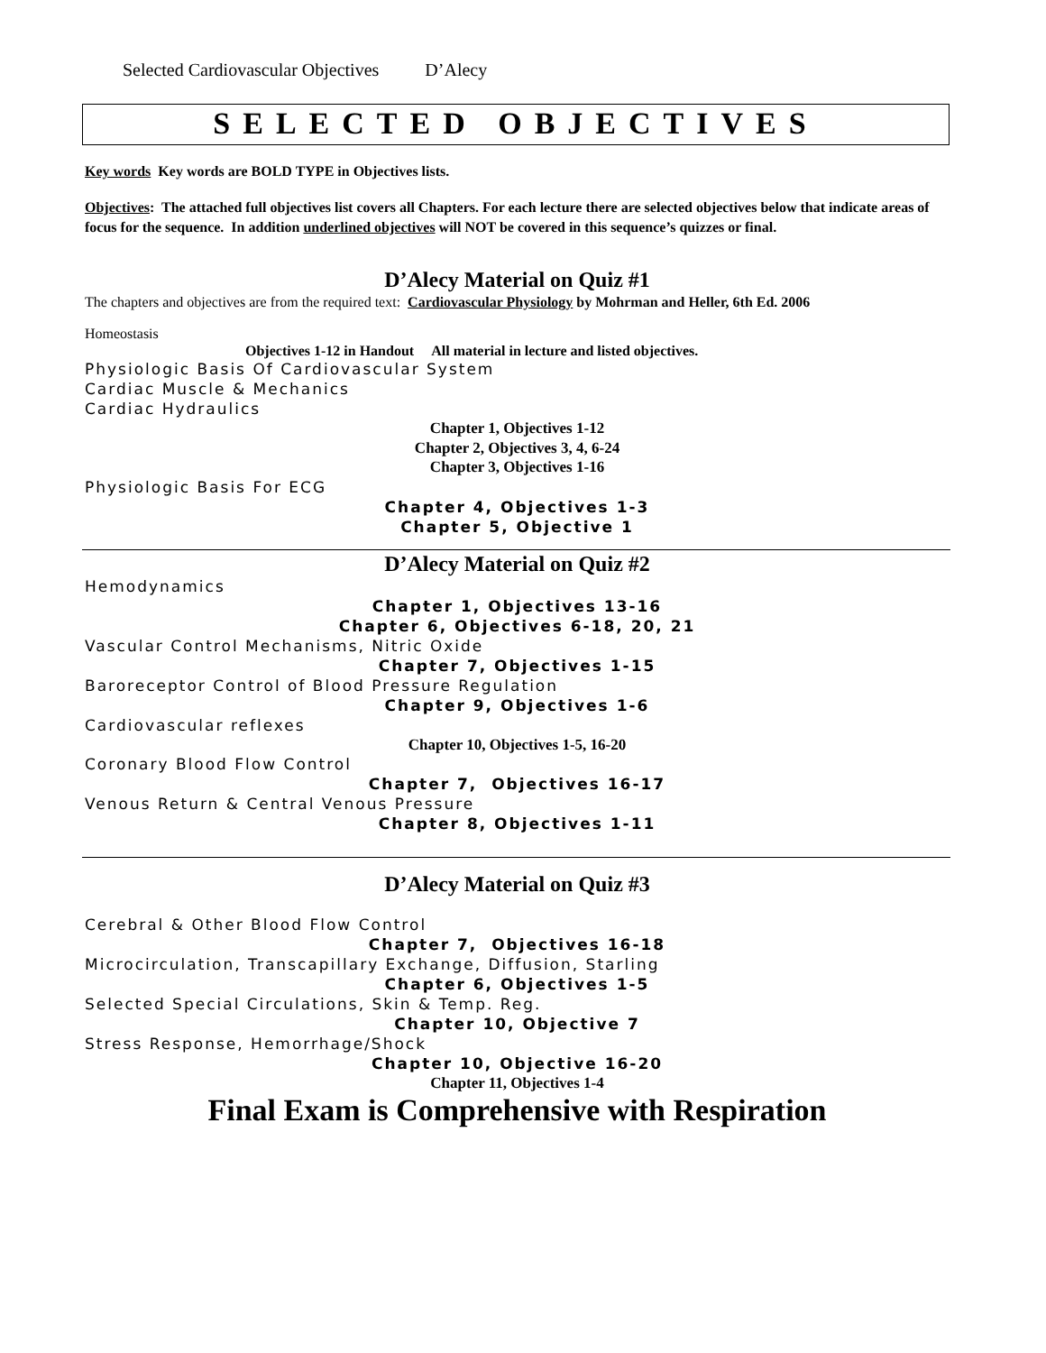Selected Cardiovascular Objectives D’Alecy
SELECTED OBJECTIVES
Key words Key words are BOLD TYPE in Objectives lists.
Objectives: The attached full objectives list covers all Chapters. For each lecture there are selected objectives below that indicate areas of focus for the sequence. In addition underlined objectives will NOT be covered in this sequence’s quizzes or final.
D’Alecy Material on Quiz #1
The chapters and objectives are from the required text: Cardiovascular Physiology by Mohrman and Heller, 6th Ed. 2006
Homeostasis
Objectives 1-12 in Handout All material in lecture and listed objectives.
Physiologic Basis Of Cardiovascular System
Cardiac Muscle & Mechanics
Cardiac Hydraulics
Chapter 1, Objectives 1-12
Chapter 2, Objectives 3, 4, 6-24
Chapter 3, Objectives 1-16
Physiologic Basis For ECG
Chapter 4, Objectives 1-3
Chapter 5, Objective 1
D’Alecy Material on Quiz #2
Hemodynamics
Chapter 1, Objectives 13-16
Chapter 6, Objectives 6-18, 20, 21
Vascular Control Mechanisms, Nitric Oxide
Chapter 7, Objectives 1-15
Baroreceptor Control of Blood Pressure Regulation
Chapter 9, Objectives 1-6
Cardiovascular reflexes
Chapter 10, Objectives 1-5, 16-20
Coronary Blood Flow Control
Chapter 7, Objectives 16-17
Venous Return & Central Venous Pressure
Chapter 8, Objectives 1-11
D’Alecy Material on Quiz #3
Cerebral & Other Blood Flow Control
Chapter 7, Objectives 16-18
Microcirculation, Transcapillary Exchange, Diffusion, Starling
Chapter 6, Objectives 1-5
Selected Special Circulations, Skin & Temp. Reg.
Chapter 10, Objective 7
Stress Response, Hemorrhage/Shock
Chapter 10, Objective 16-20
Chapter 11, Objectives 1-4
Final Exam is Comprehensive with Respiration